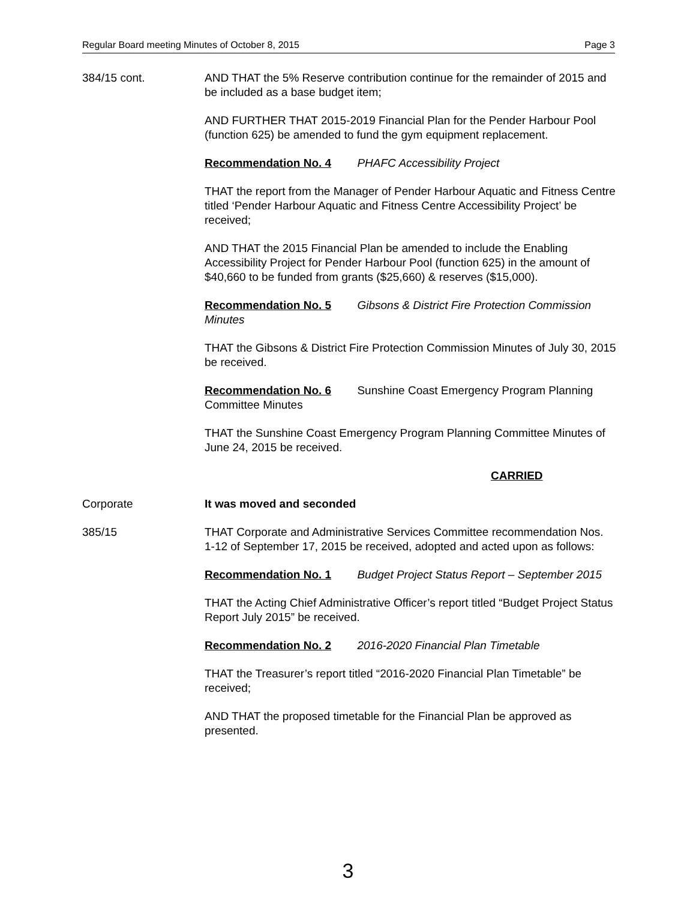Regular Board meeting Minutes of October 8, 2015 Page 3
384/15 cont. AND THAT the 5% Reserve contribution continue for the remainder of 2015 and be included as a base budget item;
AND FURTHER THAT 2015-2019 Financial Plan for the Pender Harbour Pool (function 625) be amended to fund the gym equipment replacement.
Recommendation No. 4 PHAFC Accessibility Project
THAT the report from the Manager of Pender Harbour Aquatic and Fitness Centre titled ‘Pender Harbour Aquatic and Fitness Centre Accessibility Project’ be received;
AND THAT the 2015 Financial Plan be amended to include the Enabling Accessibility Project for Pender Harbour Pool (function 625) in the amount of $40,660 to be funded from grants ($25,660) & reserves ($15,000).
Recommendation No. 5 Gibsons & District Fire Protection Commission Minutes
THAT the Gibsons & District Fire Protection Commission Minutes of July 30, 2015 be received.
Recommendation No. 6 Sunshine Coast Emergency Program Planning Committee Minutes
THAT the Sunshine Coast Emergency Program Planning Committee Minutes of June 24, 2015 be received.
CARRIED
Corporate It was moved and seconded
385/15 THAT Corporate and Administrative Services Committee recommendation Nos. 1-12 of September 17, 2015 be received, adopted and acted upon as follows:
Recommendation No. 1 Budget Project Status Report – September 2015
THAT the Acting Chief Administrative Officer’s report titled “Budget Project Status Report July 2015” be received.
Recommendation No. 2 2016-2020 Financial Plan Timetable
THAT the Treasurer’s report titled “2016-2020 Financial Plan Timetable” be received;
AND THAT the proposed timetable for the Financial Plan be approved as presented.
3